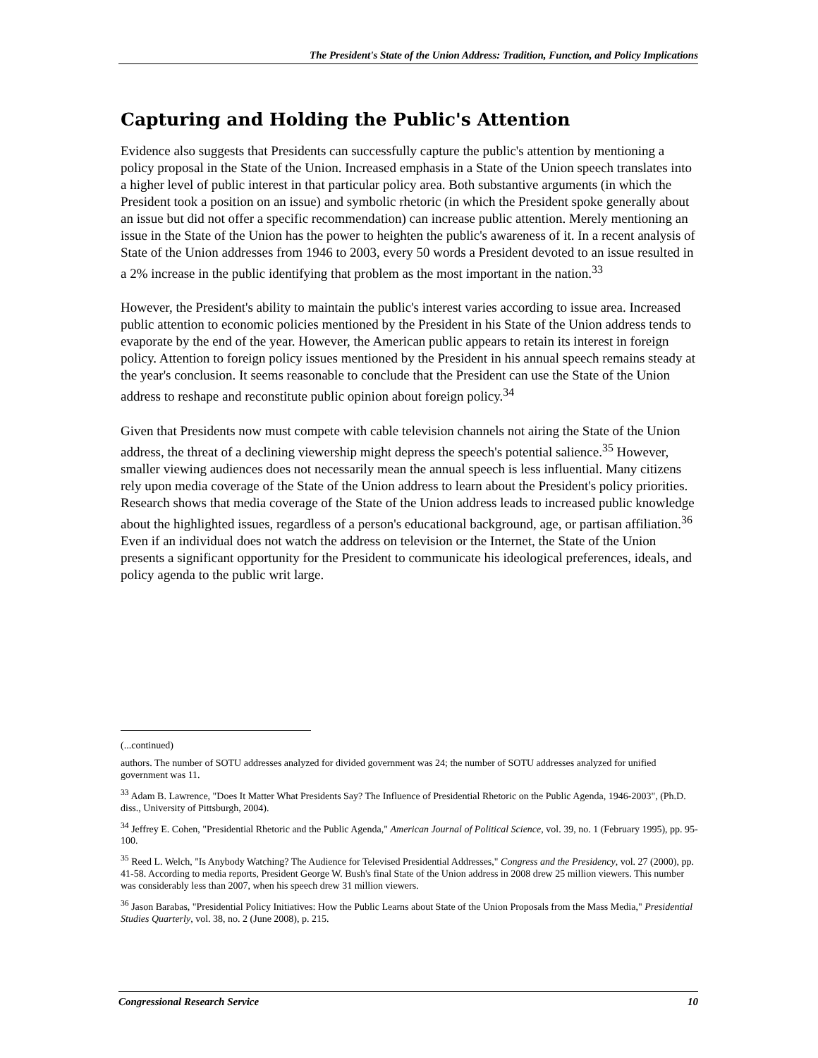The President's State of the Union Address: Tradition, Function, and Policy Implications
Capturing and Holding the Public's Attention
Evidence also suggests that Presidents can successfully capture the public's attention by mentioning a policy proposal in the State of the Union. Increased emphasis in a State of the Union speech translates into a higher level of public interest in that particular policy area. Both substantive arguments (in which the President took a position on an issue) and symbolic rhetoric (in which the President spoke generally about an issue but did not offer a specific recommendation) can increase public attention. Merely mentioning an issue in the State of the Union has the power to heighten the public's awareness of it. In a recent analysis of State of the Union addresses from 1946 to 2003, every 50 words a President devoted to an issue resulted in a 2% increase in the public identifying that problem as the most important in the nation.<sup>33</sup>
However, the President's ability to maintain the public's interest varies according to issue area. Increased public attention to economic policies mentioned by the President in his State of the Union address tends to evaporate by the end of the year. However, the American public appears to retain its interest in foreign policy. Attention to foreign policy issues mentioned by the President in his annual speech remains steady at the year's conclusion. It seems reasonable to conclude that the President can use the State of the Union address to reshape and reconstitute public opinion about foreign policy.<sup>34</sup>
Given that Presidents now must compete with cable television channels not airing the State of the Union address, the threat of a declining viewership might depress the speech's potential salience.<sup>35</sup> However, smaller viewing audiences does not necessarily mean the annual speech is less influential. Many citizens rely upon media coverage of the State of the Union address to learn about the President's policy priorities. Research shows that media coverage of the State of the Union address leads to increased public knowledge about the highlighted issues, regardless of a person's educational background, age, or partisan affiliation.<sup>36</sup> Even if an individual does not watch the address on television or the Internet, the State of the Union presents a significant opportunity for the President to communicate his ideological preferences, ideals, and policy agenda to the public writ large.
(...continued)
authors. The number of SOTU addresses analyzed for divided government was 24; the number of SOTU addresses analyzed for unified government was 11.
<sup>33</sup> Adam B. Lawrence, "Does It Matter What Presidents Say? The Influence of Presidential Rhetoric on the Public Agenda, 1946-2003", (Ph.D. diss., University of Pittsburgh, 2004).
<sup>34</sup> Jeffrey E. Cohen, "Presidential Rhetoric and the Public Agenda," American Journal of Political Science, vol. 39, no. 1 (February 1995), pp. 95-100.
<sup>35</sup> Reed L. Welch, "Is Anybody Watching? The Audience for Televised Presidential Addresses," Congress and the Presidency, vol. 27 (2000), pp. 41-58. According to media reports, President George W. Bush's final State of the Union address in 2008 drew 25 million viewers. This number was considerably less than 2007, when his speech drew 31 million viewers.
<sup>36</sup> Jason Barabas, "Presidential Policy Initiatives: How the Public Learns about State of the Union Proposals from the Mass Media," Presidential Studies Quarterly, vol. 38, no. 2 (June 2008), p. 215.
Congressional Research Service 10